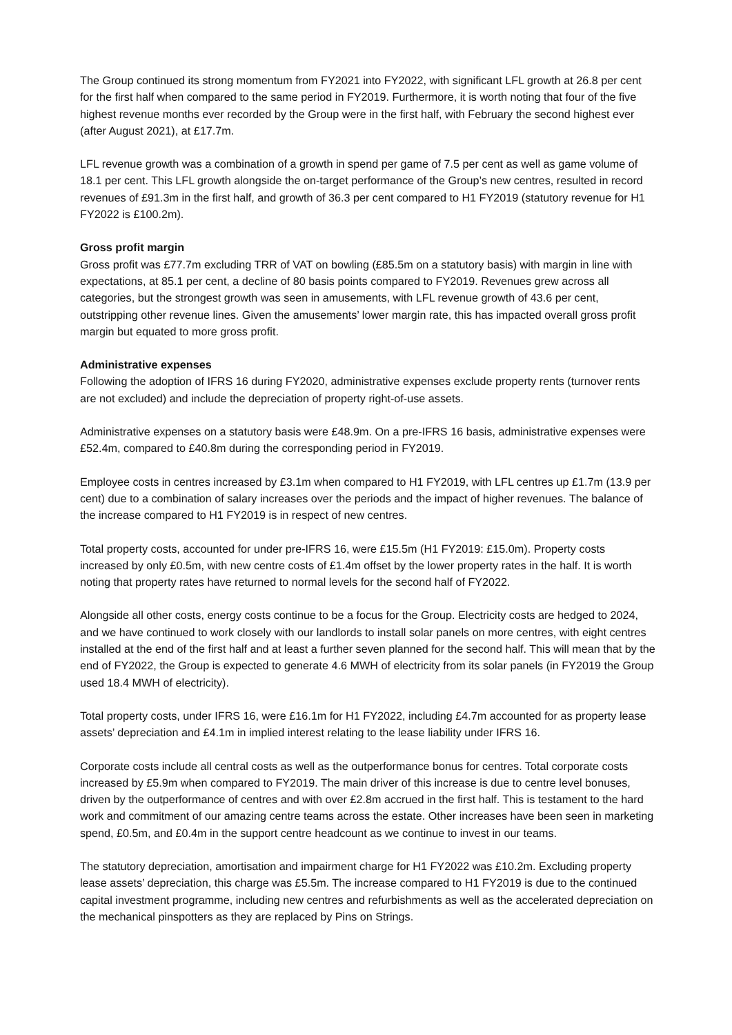The Group continued its strong momentum from FY2021 into FY2022, with significant LFL growth at 26.8 per cent for the first half when compared to the same period in FY2019. Furthermore, it is worth noting that four of the five highest revenue months ever recorded by the Group were in the first half, with February the second highest ever (after August 2021), at £17.7m.
LFL revenue growth was a combination of a growth in spend per game of 7.5 per cent as well as game volume of 18.1 per cent. This LFL growth alongside the on-target performance of the Group’s new centres, resulted in record revenues of £91.3m in the first half, and growth of 36.3 per cent compared to H1 FY2019 (statutory revenue for H1 FY2022 is £100.2m).
Gross profit margin
Gross profit was £77.7m excluding TRR of VAT on bowling (£85.5m on a statutory basis) with margin in line with expectations, at 85.1 per cent, a decline of 80 basis points compared to FY2019. Revenues grew across all categories, but the strongest growth was seen in amusements, with LFL revenue growth of 43.6 per cent, outstripping other revenue lines. Given the amusements’ lower margin rate, this has impacted overall gross profit margin but equated to more gross profit.
Administrative expenses
Following the adoption of IFRS 16 during FY2020, administrative expenses exclude property rents (turnover rents are not excluded) and include the depreciation of property right-of-use assets.
Administrative expenses on a statutory basis were £48.9m. On a pre-IFRS 16 basis, administrative expenses were £52.4m, compared to £40.8m during the corresponding period in FY2019.
Employee costs in centres increased by £3.1m when compared to H1 FY2019, with LFL centres up £1.7m (13.9 per cent) due to a combination of salary increases over the periods and the impact of higher revenues. The balance of the increase compared to H1 FY2019 is in respect of new centres.
Total property costs, accounted for under pre-IFRS 16, were £15.5m (H1 FY2019: £15.0m). Property costs increased by only £0.5m, with new centre costs of £1.4m offset by the lower property rates in the half. It is worth noting that property rates have returned to normal levels for the second half of FY2022.
Alongside all other costs, energy costs continue to be a focus for the Group. Electricity costs are hedged to 2024, and we have continued to work closely with our landlords to install solar panels on more centres, with eight centres installed at the end of the first half and at least a further seven planned for the second half. This will mean that by the end of FY2022, the Group is expected to generate 4.6 MWH of electricity from its solar panels (in FY2019 the Group used 18.4 MWH of electricity).
Total property costs, under IFRS 16, were £16.1m for H1 FY2022, including £4.7m accounted for as property lease assets’ depreciation and £4.1m in implied interest relating to the lease liability under IFRS 16.
Corporate costs include all central costs as well as the outperformance bonus for centres. Total corporate costs increased by £5.9m when compared to FY2019. The main driver of this increase is due to centre level bonuses, driven by the outperformance of centres and with over £2.8m accrued in the first half. This is testament to the hard work and commitment of our amazing centre teams across the estate. Other increases have been seen in marketing spend, £0.5m, and £0.4m in the support centre headcount as we continue to invest in our teams.
The statutory depreciation, amortisation and impairment charge for H1 FY2022 was £10.2m. Excluding property lease assets’ depreciation, this charge was £5.5m. The increase compared to H1 FY2019 is due to the continued capital investment programme, including new centres and refurbishments as well as the accelerated depreciation on the mechanical pinspotters as they are replaced by Pins on Strings.